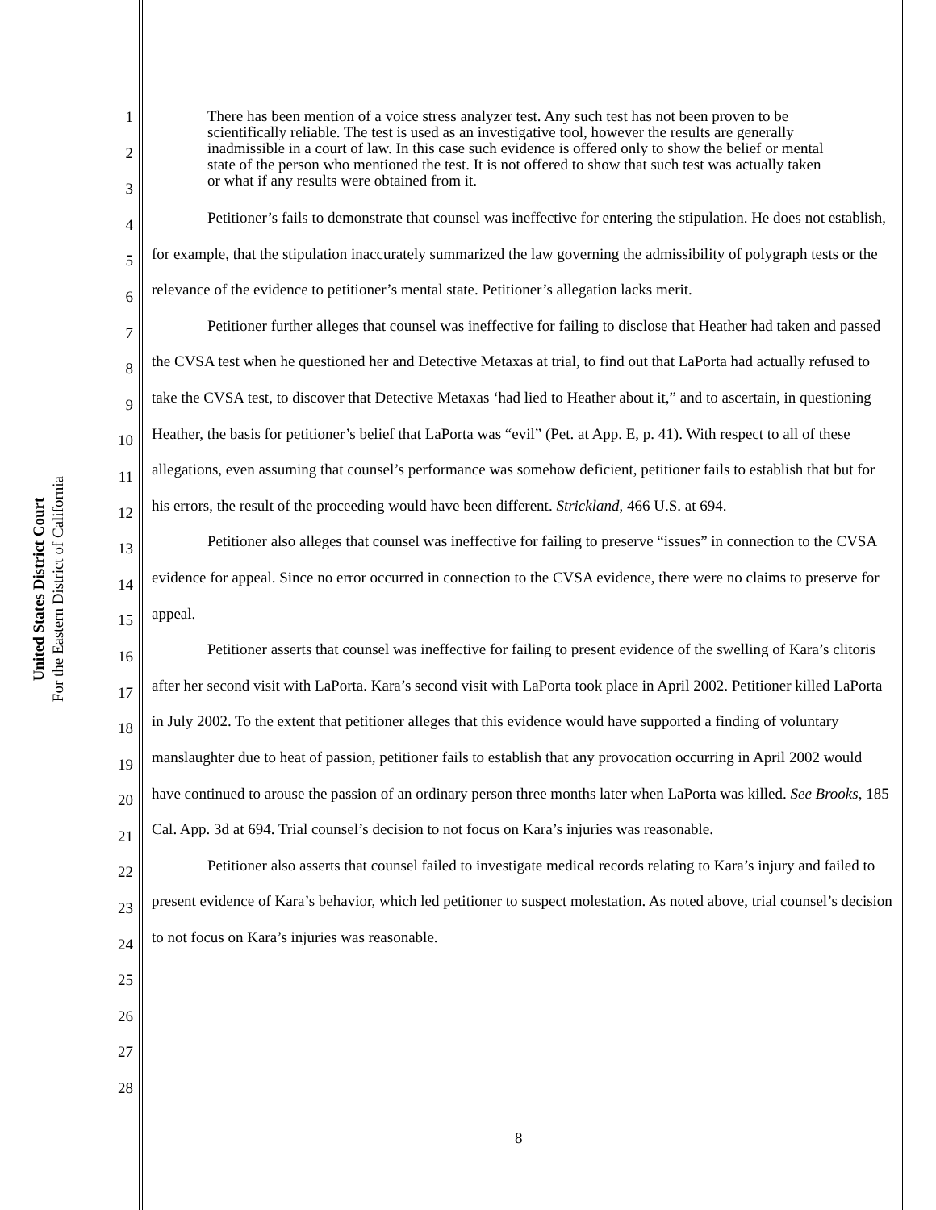United States District Court
For the Eastern District of California
1
2
3
4
5
6
7
8
9
10
11
12
13
14
15
16
17
18
19
20
21
22
23
24
25
26
27
28
There has been mention of a voice stress analyzer test. Any such test has not been proven to be scientifically reliable. The test is used as an investigative tool, however the results are generally inadmissible in a court of law. In this case such evidence is offered only to show the belief or mental state of the person who mentioned the test. It is not offered to show that such test was actually taken or what if any results were obtained from it.
Petitioner’s fails to demonstrate that counsel was ineffective for entering the stipulation. He does not establish, for example, that the stipulation inaccurately summarized the law governing the admissibility of polygraph tests or the relevance of the evidence to petitioner’s mental state. Petitioner’s allegation lacks merit.
Petitioner further alleges that counsel was ineffective for failing to disclose that Heather had taken and passed the CVSA test when he questioned her and Detective Metaxas at trial, to find out that LaPorta had actually refused to take the CVSA test, to discover that Detective Metaxas ‘had lied to Heather about it,” and to ascertain, in questioning Heather, the basis for petitioner’s belief that LaPorta was “evil” (Pet. at App. E, p. 41). With respect to all of these allegations, even assuming that counsel’s performance was somehow deficient, petitioner fails to establish that but for his errors, the result of the proceeding would have been different. Strickland, 466 U.S. at 694.
Petitioner also alleges that counsel was ineffective for failing to preserve “issues” in connection to the CVSA evidence for appeal. Since no error occurred in connection to the CVSA evidence, there were no claims to preserve for appeal.
Petitioner asserts that counsel was ineffective for failing to present evidence of the swelling of Kara’s clitoris after her second visit with LaPorta. Kara’s second visit with LaPorta took place in April 2002. Petitioner killed LaPorta in July 2002. To the extent that petitioner alleges that this evidence would have supported a finding of voluntary manslaughter due to heat of passion, petitioner fails to establish that any provocation occurring in April 2002 would have continued to arouse the passion of an ordinary person three months later when LaPorta was killed. See Brooks, 185 Cal. App. 3d at 694. Trial counsel’s decision to not focus on Kara’s injuries was reasonable.
Petitioner also asserts that counsel failed to investigate medical records relating to Kara’s injury and failed to present evidence of Kara’s behavior, which led petitioner to suspect molestation. As noted above, trial counsel’s decision to not focus on Kara’s injuries was reasonable.
8